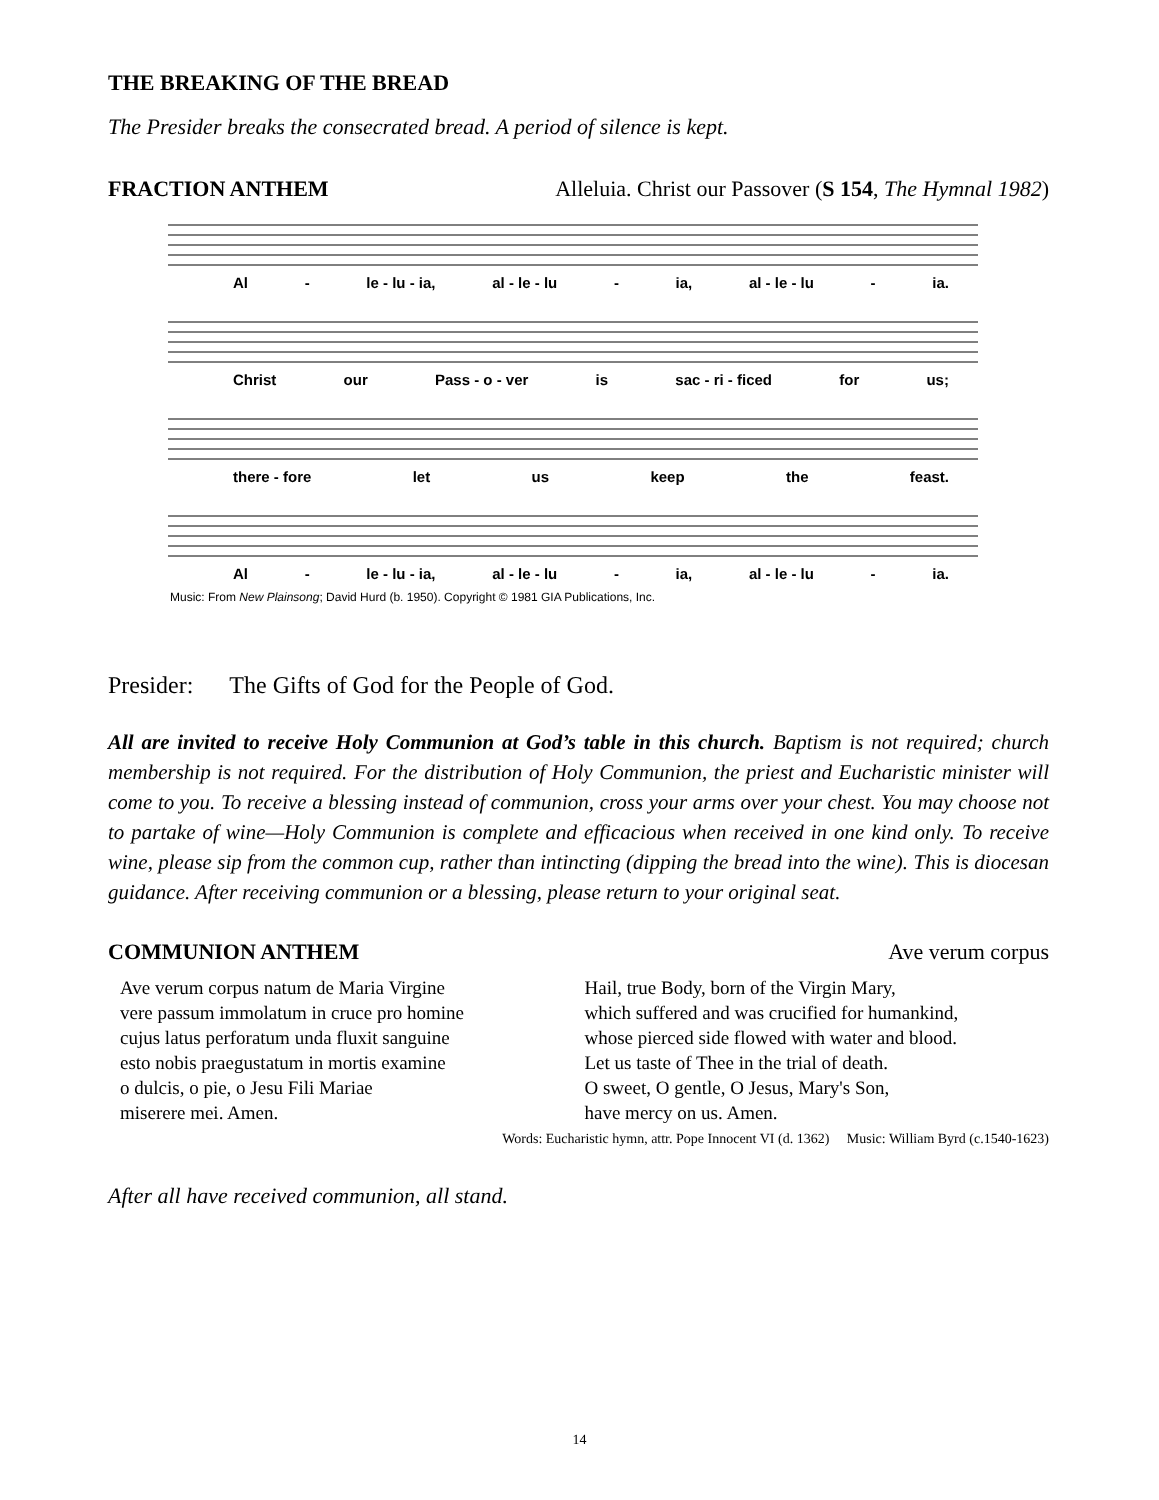THE BREAKING OF THE BREAD
The Presider breaks the consecrated bread. A period of silence is kept.
FRACTION ANTHEM Alleluia. Christ our Passover (S 154, The Hymnal 1982)
Al - le - lu - ia, al - le - lu - ia, al - le - lu - ia.
Christ our Pass - o - ver is sac - ri - ficed for us;
there - fore let us keep the feast.
Al - le - lu - ia, al - le - lu - ia, al - le - lu - ia.
Music: From New Plainsong; David Hurd (b. 1950). Copyright © 1981 GIA Publications, Inc.
Presider: The Gifts of God for the People of God.
All are invited to receive Holy Communion at God’s table in this church. Baptism is not required; church membership is not required. For the distribution of Holy Communion, the priest and Eucharistic minister will come to you. To receive a blessing instead of communion, cross your arms over your chest. You may choose not to partake of wine—Holy Communion is complete and efficacious when received in one kind only. To receive wine, please sip from the common cup, rather than intincting (dipping the bread into the wine). This is diocesan guidance. After receiving communion or a blessing, please return to your original seat.
COMMUNION ANTHEM Ave verum corpus
Ave verum corpus natum de Maria Virgine
vere passum immolatum in cruce pro homine
cujus latus perforatum unda fluxit sanguine
esto nobis praegustatum in mortis examine
o dulcis, o pie, o Jesu Fili Mariae
miserere mei. Amen.
Hail, true Body, born of the Virgin Mary,
which suffered and was crucified for humankind,
whose pierced side flowed with water and blood.
Let us taste of Thee in the trial of death.
O sweet, O gentle, O Jesus, Mary's Son,
have mercy on us. Amen.
Words: Eucharistic hymn, attr. Pope Innocent VI (d. 1362) Music: William Byrd (c.1540-1623)
After all have received communion, all stand.
14